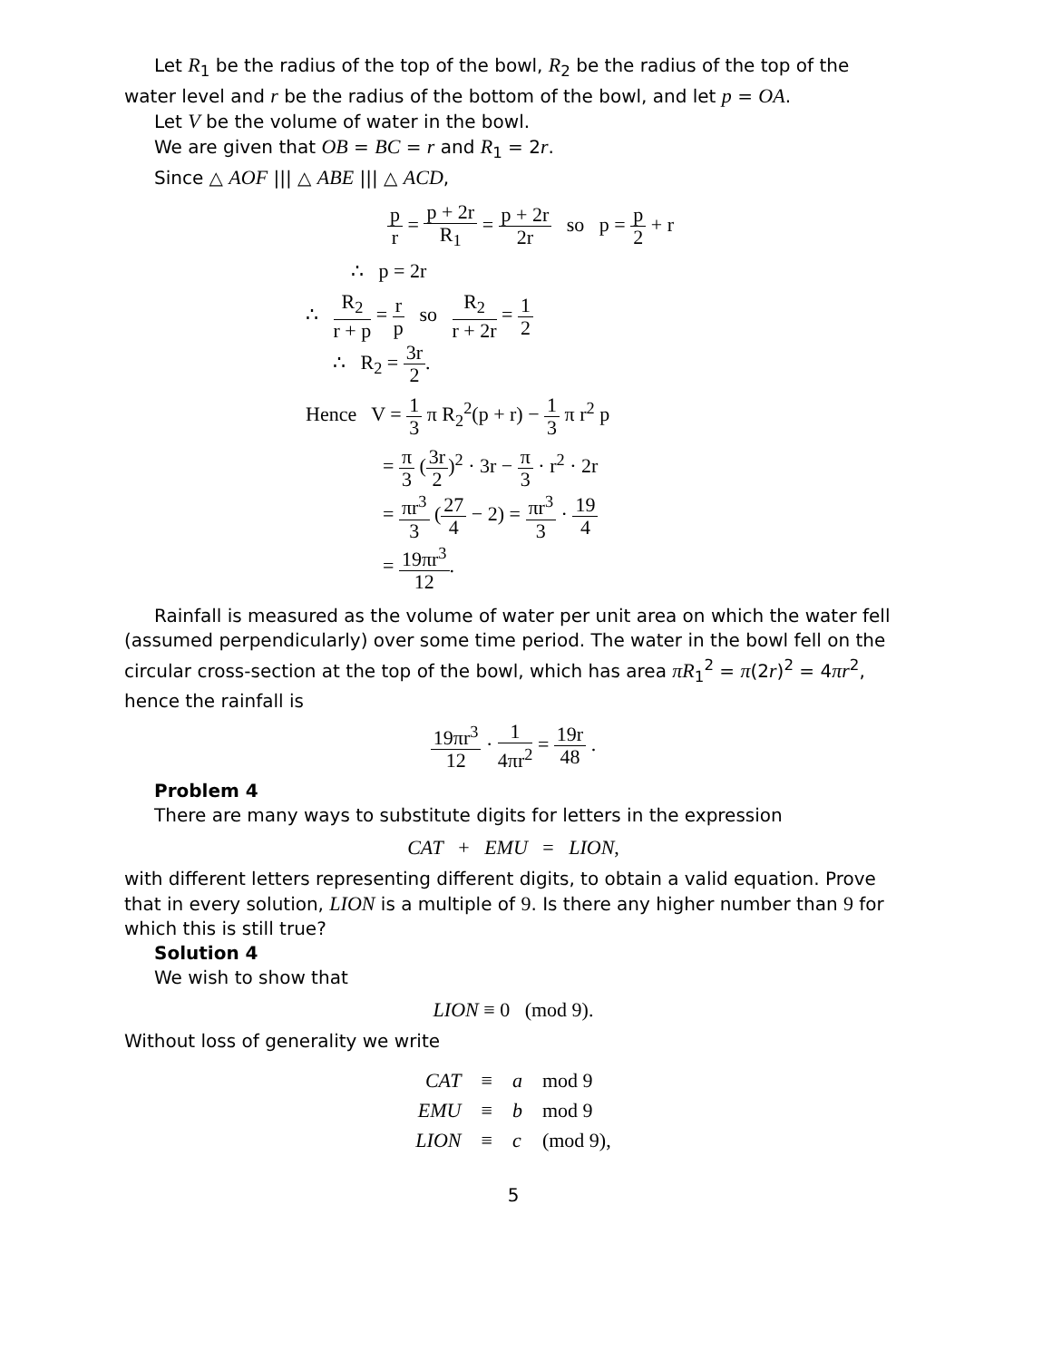Let R<sub>1</sub> be the radius of the top of the bowl, R<sub>2</sub> be the radius of the top of the water level and r be the radius of the bottom of the bowl, and let p = OA.
Let V be the volume of water in the bowl.
We are given that OB = BC = r and R<sub>1</sub> = 2r.
Since △ AOF ||| △ ABE ||| △ ACD,
p r = p + 2r R<sub>1</sub> = p + 2r 2r so p = p 2 + r
∴ p = 2r
∴ R<sub>2</sub> r + p = r p so R<sub>2</sub> r + 2r = 1 2
∴ R<sub>2</sub> = 3r 2.
Hence V = 1 3 π R<sub>2</sub><sup>2</sup>(p + r) − 1 3 π r<sup>2</sup> p
= π 3 (3r 2)<sup>2</sup> · 3r − π 3 · r<sup>2</sup> · 2r
= πr<sup>3</sup> 3 (27 4 − 2) = πr<sup>3</sup> 3 · 19 4
= 19πr<sup>3</sup> 12.
Rainfall is measured as the volume of water per unit area on which the water fell (assumed perpendicularly) over some time period. The water in the bowl fell on the circular cross-section at the top of the bowl, which has area πR<sub>1</sub><sup>2</sup> = π(2r)<sup>2</sup> = 4πr<sup>2</sup>, hence the rainfall is
19πr<sup>3</sup> 12 · 1 4πr<sup>2</sup> = 19r 48 .
Problem 4
There are many ways to substitute digits for letters in the expression
CAT + EMU = LION,
with different letters representing different digits, to obtain a valid equation. Prove that in every solution, LION is a multiple of 9. Is there any higher number than 9 for which this is still true?
Solution 4
We wish to show that
LION ≡ 0 (mod 9).
Without loss of generality we write
| CAT | ≡ | a | mod 9 |
| EMU | ≡ | b | mod 9 |
| LION | ≡ | c | (mod 9), |
5